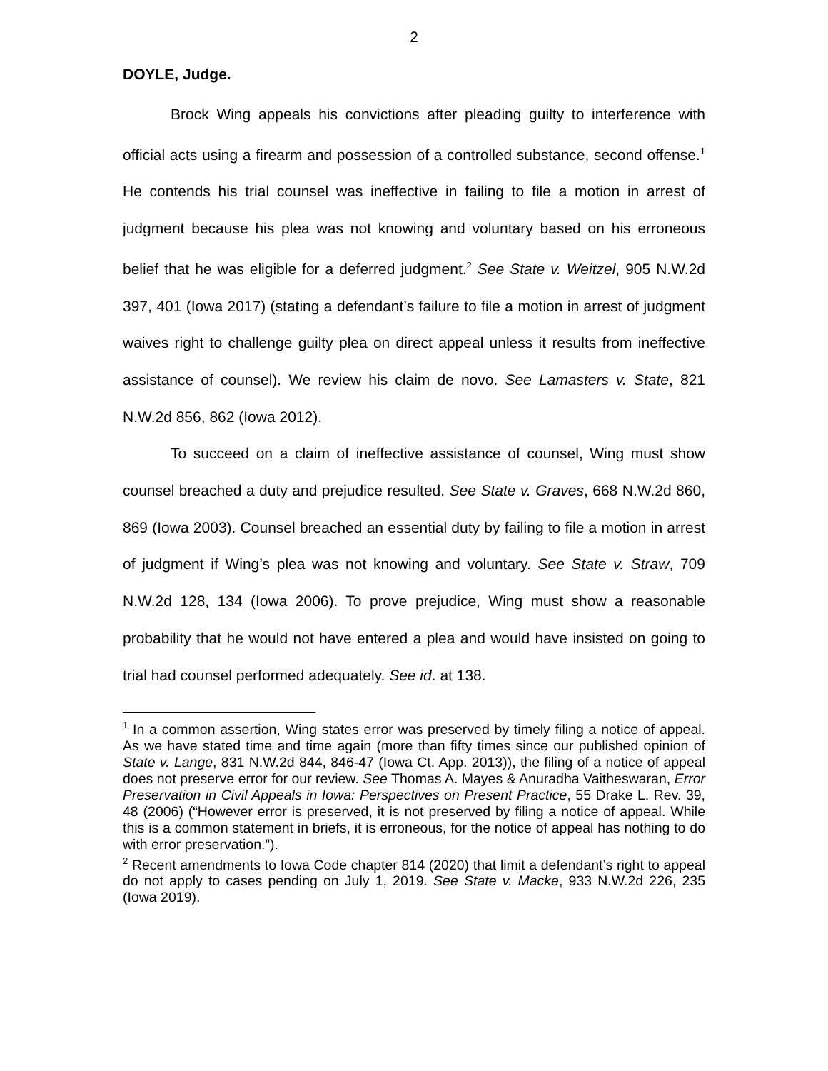2
DOYLE, Judge.
Brock Wing appeals his convictions after pleading guilty to interference with official acts using a firearm and possession of a controlled substance, second offense.<sup>1</sup> He contends his trial counsel was ineffective in failing to file a motion in arrest of judgment because his plea was not knowing and voluntary based on his erroneous belief that he was eligible for a deferred judgment.<sup>2</sup> See State v. Weitzel, 905 N.W.2d 397, 401 (Iowa 2017) (stating a defendant’s failure to file a motion in arrest of judgment waives right to challenge guilty plea on direct appeal unless it results from ineffective assistance of counsel). We review his claim de novo. See Lamasters v. State, 821 N.W.2d 856, 862 (Iowa 2012).
To succeed on a claim of ineffective assistance of counsel, Wing must show counsel breached a duty and prejudice resulted. See State v. Graves, 668 N.W.2d 860, 869 (Iowa 2003). Counsel breached an essential duty by failing to file a motion in arrest of judgment if Wing’s plea was not knowing and voluntary. See State v. Straw, 709 N.W.2d 128, 134 (Iowa 2006). To prove prejudice, Wing must show a reasonable probability that he would not have entered a plea and would have insisted on going to trial had counsel performed adequately. See id. at 138.
<sup>1</sup> In a common assertion, Wing states error was preserved by timely filing a notice of appeal. As we have stated time and time again (more than fifty times since our published opinion of State v. Lange, 831 N.W.2d 844, 846-47 (Iowa Ct. App. 2013)), the filing of a notice of appeal does not preserve error for our review. See Thomas A. Mayes & Anuradha Vaitheswaran, Error Preservation in Civil Appeals in Iowa: Perspectives on Present Practice, 55 Drake L. Rev. 39, 48 (2006) (“However error is preserved, it is not preserved by filing a notice of appeal. While this is a common statement in briefs, it is erroneous, for the notice of appeal has nothing to do with error preservation.”).
<sup>2</sup> Recent amendments to Iowa Code chapter 814 (2020) that limit a defendant’s right to appeal do not apply to cases pending on July 1, 2019. See State v. Macke, 933 N.W.2d 226, 235 (Iowa 2019).